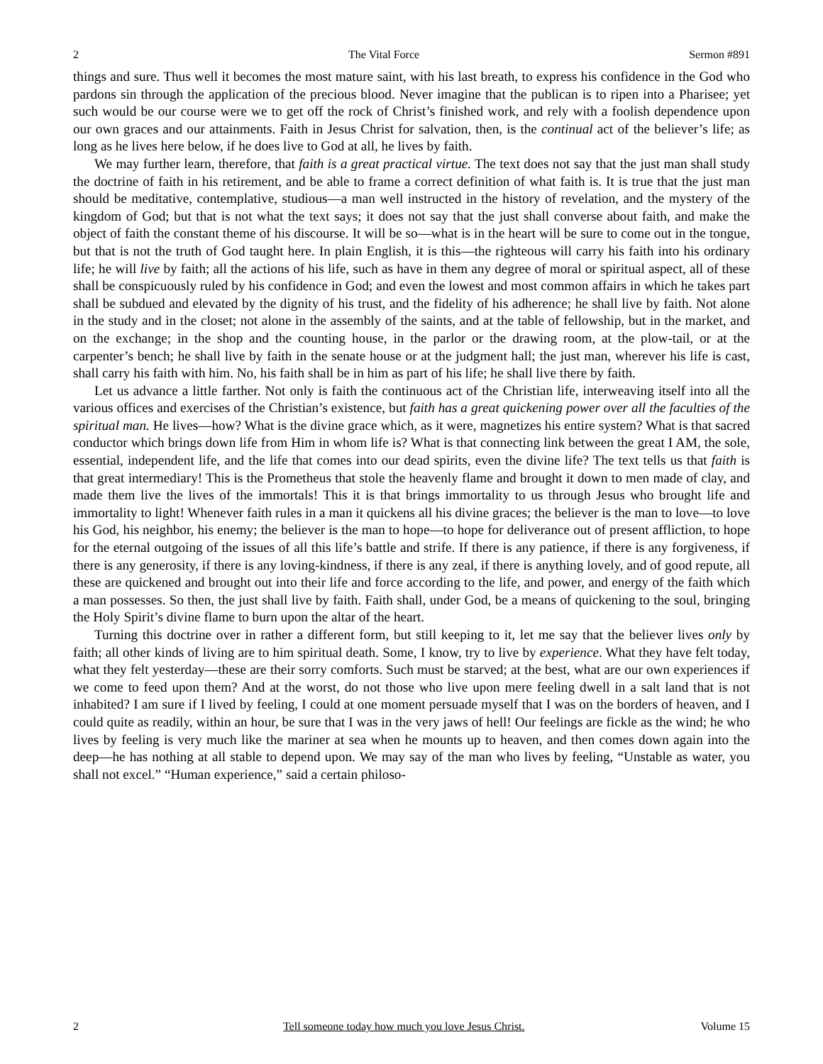2 The Vital Force Sermon #891
things and sure. Thus well it becomes the most mature saint, with his last breath, to express his confidence in the God who pardons sin through the application of the precious blood. Never imagine that the publican is to ripen into a Pharisee; yet such would be our course were we to get off the rock of Christ’s finished work, and rely with a foolish dependence upon our own graces and our attainments. Faith in Jesus Christ for salvation, then, is the continual act of the believer’s life; as long as he lives here below, if he does live to God at all, he lives by faith.
We may further learn, therefore, that faith is a great practical virtue. The text does not say that the just man shall study the doctrine of faith in his retirement, and be able to frame a correct definition of what faith is. It is true that the just man should be meditative, contemplative, studious—a man well instructed in the history of revelation, and the mystery of the kingdom of God; but that is not what the text says; it does not say that the just shall converse about faith, and make the object of faith the constant theme of his discourse. It will be so—what is in the heart will be sure to come out in the tongue, but that is not the truth of God taught here. In plain English, it is this—the righteous will carry his faith into his ordinary life; he will live by faith; all the actions of his life, such as have in them any degree of moral or spiritual aspect, all of these shall be conspicuously ruled by his confidence in God; and even the lowest and most common affairs in which he takes part shall be subdued and elevated by the dignity of his trust, and the fidelity of his adherence; he shall live by faith. Not alone in the study and in the closet; not alone in the assembly of the saints, and at the table of fellowship, but in the market, and on the exchange; in the shop and the counting house, in the parlor or the drawing room, at the plow-tail, or at the carpenter’s bench; he shall live by faith in the senate house or at the judgment hall; the just man, wherever his life is cast, shall carry his faith with him. No, his faith shall be in him as part of his life; he shall live there by faith.
Let us advance a little farther. Not only is faith the continuous act of the Christian life, interweaving itself into all the various offices and exercises of the Christian’s existence, but faith has a great quickening power over all the faculties of the spiritual man. He lives—how? What is the divine grace which, as it were, magnetizes his entire system? What is that sacred conductor which brings down life from Him in whom life is? What is that connecting link between the great I AM, the sole, essential, independent life, and the life that comes into our dead spirits, even the divine life? The text tells us that faith is that great intermediary! This is the Prometheus that stole the heavenly flame and brought it down to men made of clay, and made them live the lives of the immortals! This it is that brings immortality to us through Jesus who brought life and immortality to light! Whenever faith rules in a man it quickens all his divine graces; the believer is the man to love—to love his God, his neighbor, his enemy; the believer is the man to hope—to hope for deliverance out of present affliction, to hope for the eternal outgoing of the issues of all this life’s battle and strife. If there is any patience, if there is any forgiveness, if there is any generosity, if there is any loving-kindness, if there is any zeal, if there is anything lovely, and of good repute, all these are quickened and brought out into their life and force according to the life, and power, and energy of the faith which a man possesses. So then, the just shall live by faith. Faith shall, under God, be a means of quickening to the soul, bringing the Holy Spirit’s divine flame to burn upon the altar of the heart.
Turning this doctrine over in rather a different form, but still keeping to it, let me say that the believer lives only by faith; all other kinds of living are to him spiritual death. Some, I know, try to live by experience. What they have felt today, what they felt yesterday—these are their sorry comforts. Such must be starved; at the best, what are our own experiences if we come to feed upon them? And at the worst, do not those who live upon mere feeling dwell in a salt land that is not inhabited? I am sure if I lived by feeling, I could at one moment persuade myself that I was on the borders of heaven, and I could quite as readily, within an hour, be sure that I was in the very jaws of hell! Our feelings are fickle as the wind; he who lives by feeling is very much like the mariner at sea when he mounts up to heaven, and then comes down again into the deep—he has nothing at all stable to depend upon. We may say of the man who lives by feeling, “Unstable as water, you shall not excel.” “Human experience,” said a certain philoso-
2 Tell someone today how much you love Jesus Christ. Volume 15